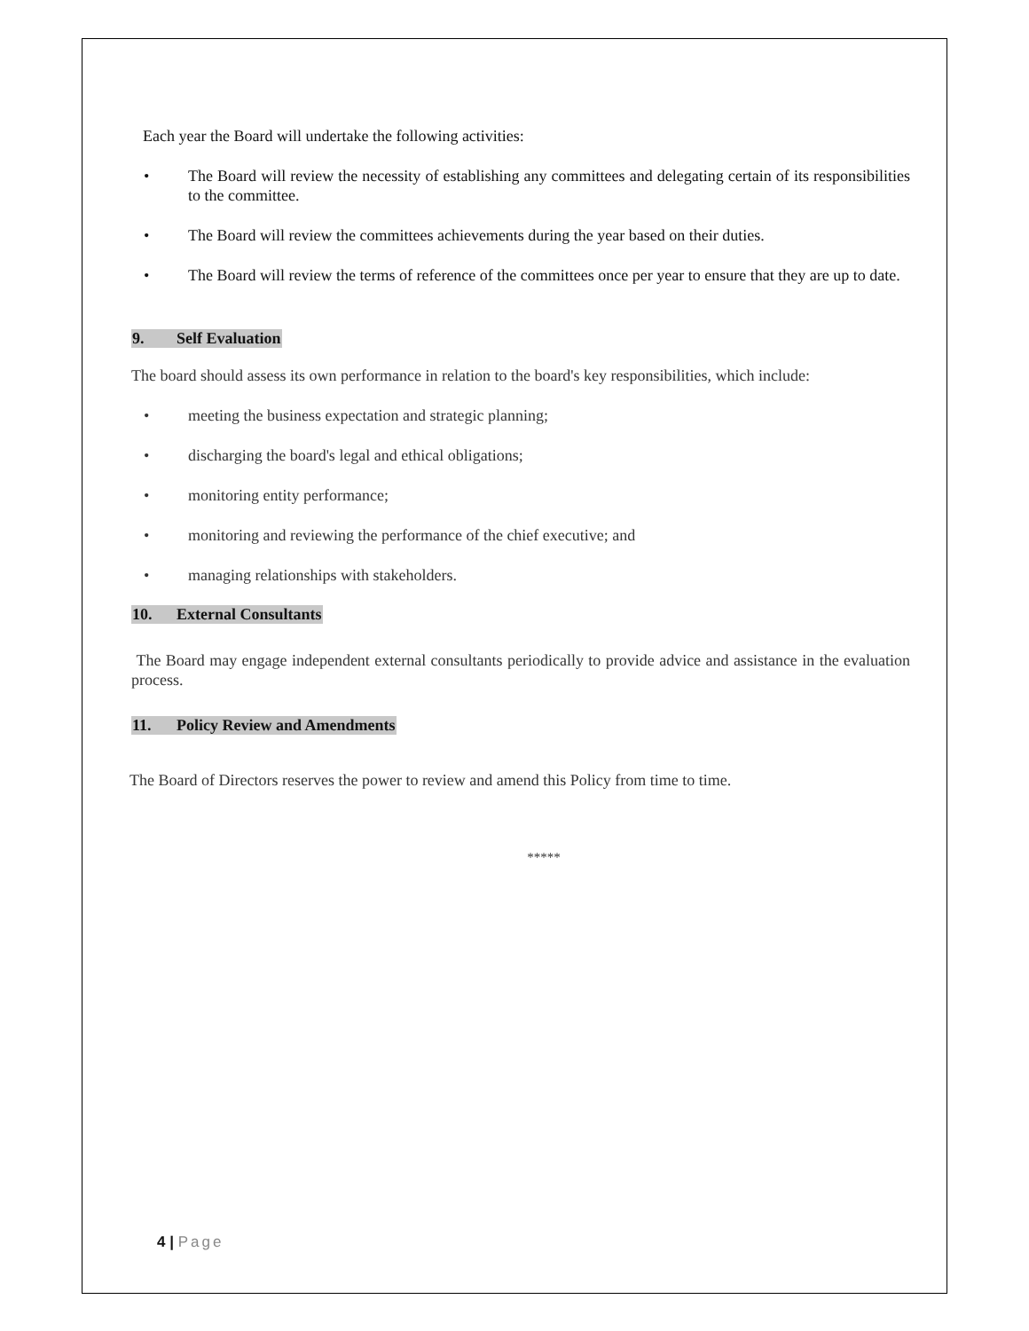Each year the Board will undertake the following activities:
• The Board will review the necessity of establishing any committees and delegating certain of its responsibilities to the committee.
• The Board will review the committees achievements during the year based on their duties.
• The Board will review the terms of reference of the committees once per year to ensure that they are up to date.
9. Self Evaluation
The board should assess its own performance in relation to the board's key responsibilities, which include:
• meeting the business expectation and strategic planning;
• discharging the board's legal and ethical obligations;
• monitoring entity performance;
• monitoring and reviewing the performance of the chief executive; and
• managing relationships with stakeholders.
10. External Consultants
The Board may engage independent external consultants periodically to provide advice and assistance in the evaluation process.
11. Policy Review and Amendments
The Board of Directors reserves the power to review and amend this Policy from time to time.
*****
4 | Page